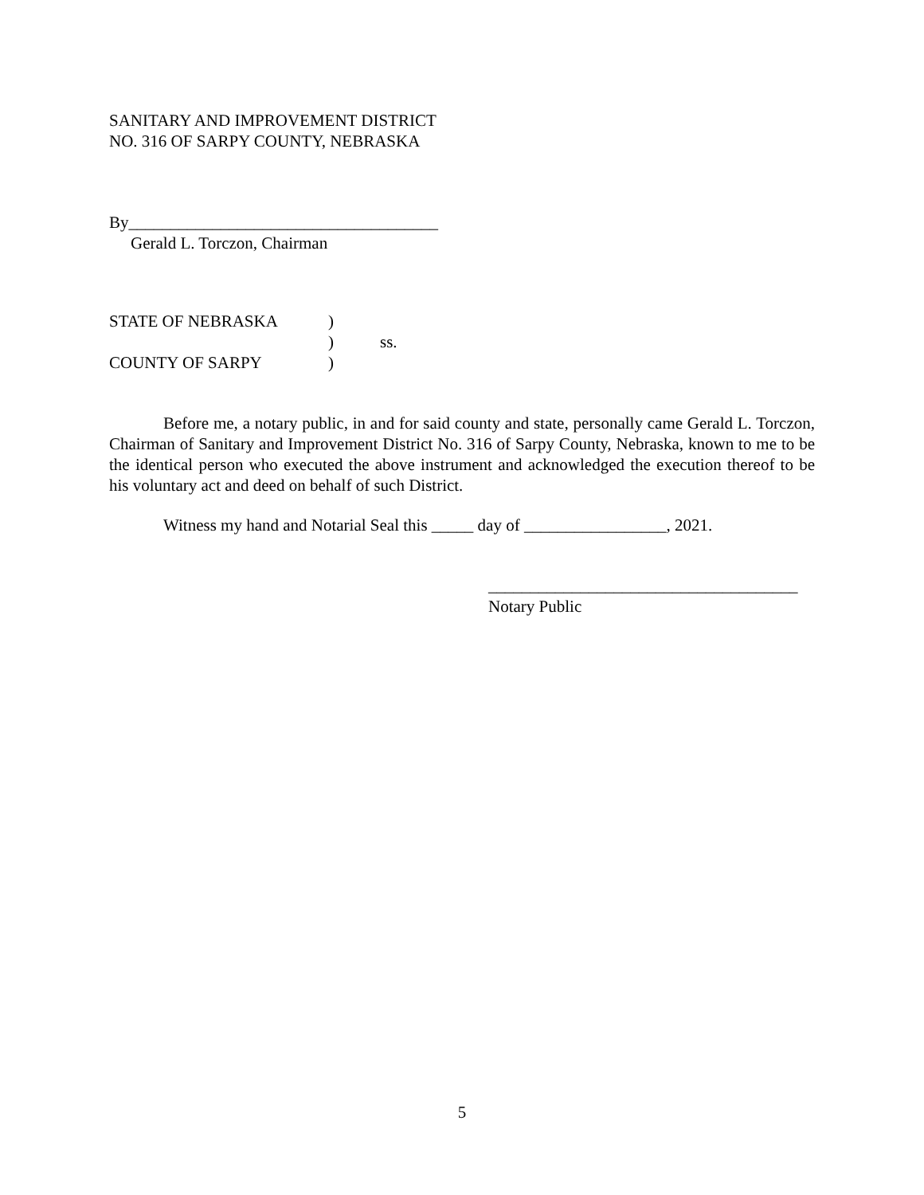SANITARY AND IMPROVEMENT DISTRICT
NO. 316 OF SARPY COUNTY, NEBRASKA
By_____________________________________
Gerald L. Torczon, Chairman
| STATE OF NEBRASKA | ) | |
| | ) | ss. |
| COUNTY OF SARPY | ) | |
Before me, a notary public, in and for said county and state, personally came Gerald L. Torczon, Chairman of Sanitary and Improvement District No. 316 of Sarpy County, Nebraska, known to me to be the identical person who executed the above instrument and acknowledged the execution thereof to be his voluntary act and deed on behalf of such District.
Witness my hand and Notarial Seal this _____ day of _________________, 2021.
_____________________________________
Notary Public
5